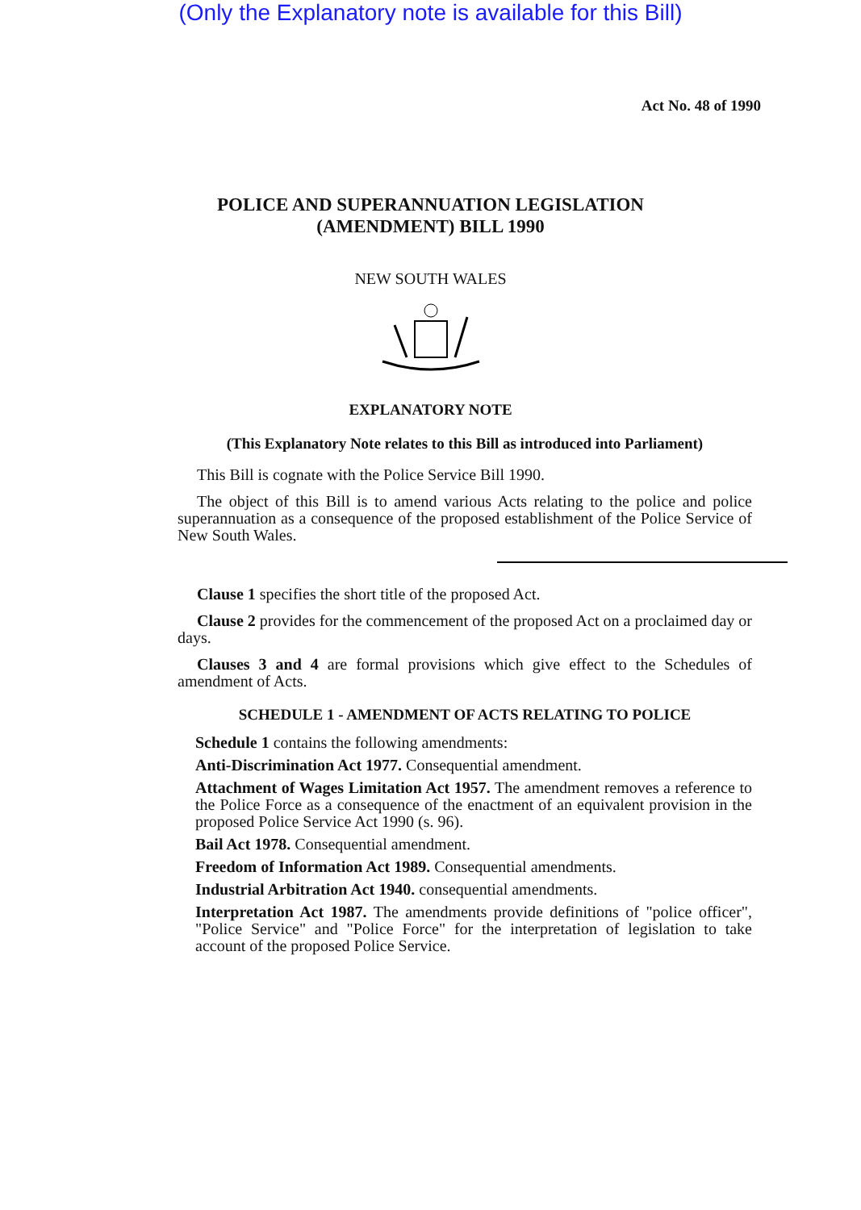(Only the Explanatory note is available for this Bill)
Act No. 48 of 1990
POLICE AND SUPERANNUATION LEGISLATION
(AMENDMENT) BILL 1990
NEW SOUTH WALES
EXPLANATORY NOTE
(This Explanatory Note relates to this Bill as introduced into Parliament)
This Bill is cognate with the Police Service Bill 1990.
The object of this Bill is to amend various Acts relating to the police and police superannuation as a consequence of the proposed establishment of the Police Service of New South Wales.
Clause 1 specifies the short title of the proposed Act.
Clause 2 provides for the commencement of the proposed Act on a proclaimed day or days.
Clauses 3 and 4 are formal provisions which give effect to the Schedules of amendment of Acts.
SCHEDULE 1 - AMENDMENT OF ACTS RELATING TO POLICE
Schedule 1 contains the following amendments:
Anti-Discrimination Act 1977. Consequential amendment.
Attachment of Wages Limitation Act 1957. The amendment removes a reference to the Police Force as a consequence of the enactment of an equivalent provision in the proposed Police Service Act 1990 (s. 96).
Bail Act 1978. Consequential amendment.
Freedom of Information Act 1989. Consequential amendments.
Industrial Arbitration Act 1940. consequential amendments.
Interpretation Act 1987. The amendments provide definitions of "police officer", "Police Service" and "Police Force" for the interpretation of legislation to take account of the proposed Police Service.